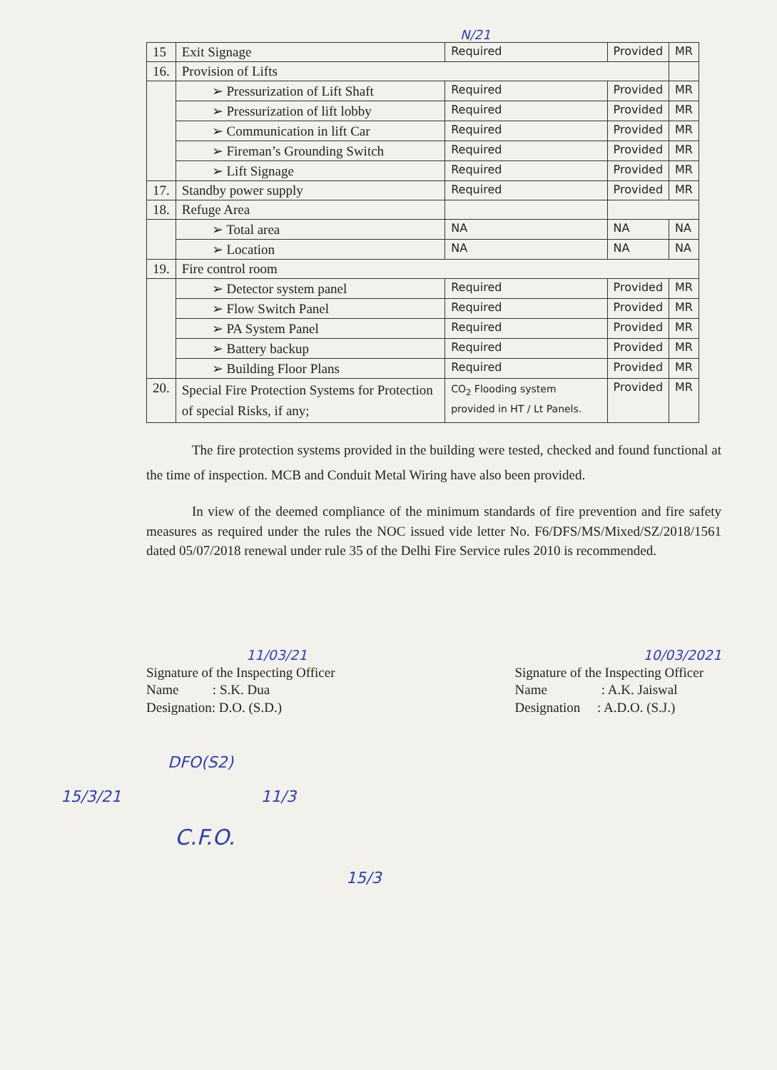N/21
| 15 | Exit Signage | Required | Provided | MR |
| 16. | Provision of Lifts | | | |
| | ➢ Pressurization of Lift Shaft | Required | Provided | MR |
| | ➢ Pressurization of lift lobby | Required | Provided | MR |
| | ➢ Communication in lift Car | Required | Provided | MR |
| | ➢ Fireman’s Grounding Switch | Required | Provided | MR |
| | ➢ Lift Signage | Required | Provided | MR |
| 17. | Standby power supply | Required | Provided | MR |
| 18. | Refuge Area | | | |
| | ➢ Total area | NA | NA | NA |
| | ➢ Location | NA | NA | NA |
| 19. | Fire control room | | | |
| | ➢ Detector system panel | Required | Provided | MR |
| | ➢ Flow Switch Panel | Required | Provided | MR |
| | ➢ PA System Panel | Required | Provided | MR |
| | ➢ Battery backup | Required | Provided | MR |
| | ➢ Building Floor Plans | Required | Provided | MR |
| 20. | Special Fire Protection Systems for Protection of special Risks, if any; | CO<sub>2</sub> Flooding system provided in HT / Lt Panels. | Provided | MR |
The fire protection systems provided in the building were tested, checked and found functional at the time of inspection. MCB and Conduit Metal Wiring have also been provided.
In view of the deemed compliance of the minimum standards of fire prevention and fire safety measures as required under the rules the NOC issued vide letter No. F6/DFS/MS/Mixed/SZ/2018/1561 dated 05/07/2018 renewal under rule 35 of the Delhi Fire Service rules 2010 is recommended.
11/03/21
Signature of the Inspecting Officer
Name : S.K. Dua
Designation: D.O. (S.D.)
10/03/2021
Signature of the Inspecting Officer
Name : A.K. Jaiswal
Designation : A.D.O. (S.J.)
DFO(S2)
15/3/21 11/3
C.F.O.
15/3